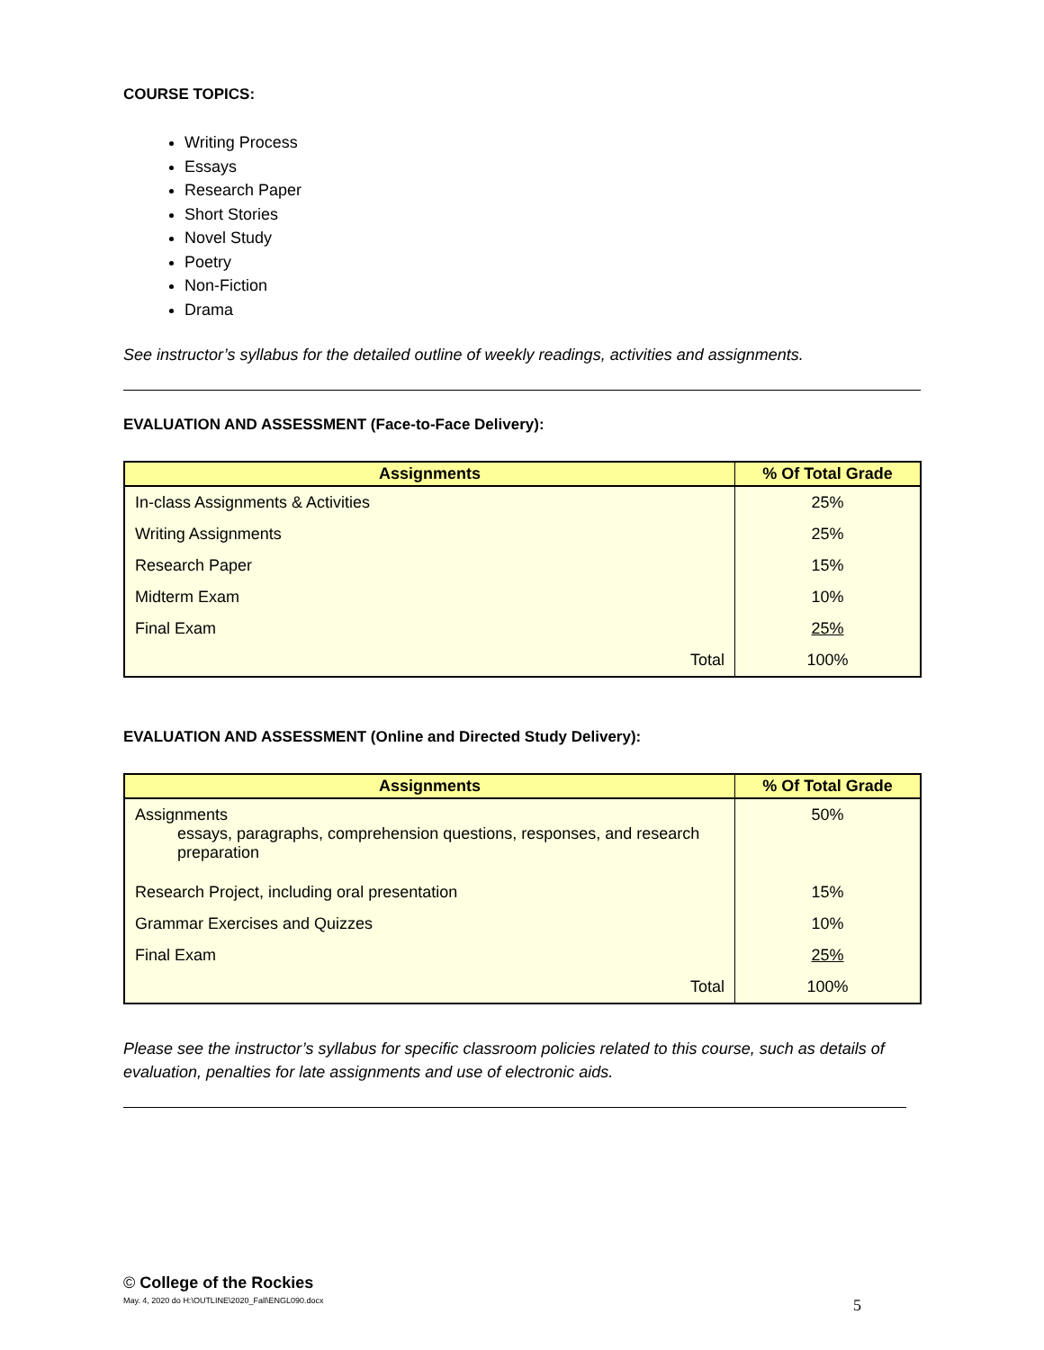COURSE TOPICS:
Writing Process
Essays
Research Paper
Short Stories
Novel Study
Poetry
Non-Fiction
Drama
See instructor’s syllabus for the detailed outline of weekly readings, activities and assignments.
EVALUATION AND ASSESSMENT (Face-to-Face Delivery):
| Assignments | % Of Total Grade |
| --- | --- |
| In-class Assignments & Activities | 25% |
| Writing Assignments | 25% |
| Research Paper | 15% |
| Midterm Exam | 10% |
| Final Exam | 25% |
| Total | 100% |
EVALUATION AND ASSESSMENT (Online and Directed Study Delivery):
| Assignments | % Of Total Grade |
| --- | --- |
| Assignments essays, paragraphs, comprehension questions, responses, and research preparation | 50% |
| Research Project, including oral presentation | 15% |
| Grammar Exercises and Quizzes | 10% |
| Final Exam | 25% |
| Total | 100% |
Please see the instructor’s syllabus for specific classroom policies related to this course, such as details of evaluation, penalties for late assignments and use of electronic aids.
© College of the Rockies
May. 4, 2020 do H:\OUTLINE\2020_Fall\ENGL090.docx 5